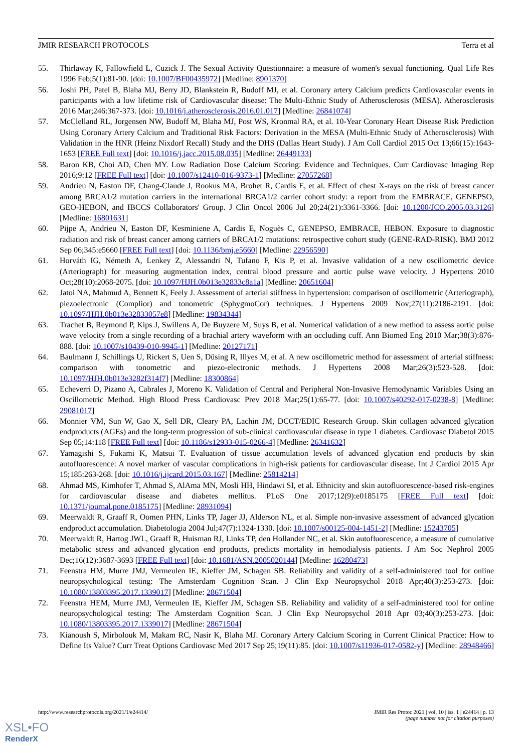JMIR RESEARCH PROTOCOLS Terra et al
55. Thirlaway K, Fallowfield L, Cuzick J. The Sexual Activity Questionnaire: a measure of women's sexual functioning. Qual Life Res 1996 Feb;5(1):81-90. [doi: 10.1007/BF00435972] [Medline: 8901370]
56. Joshi PH, Patel B, Blaha MJ, Berry JD, Blankstein R, Budoff MJ, et al. Coronary artery Calcium predicts Cardiovascular events in participants with a low lifetime risk of Cardiovascular disease: The Multi-Ethnic Study of Atherosclerosis (MESA). Atherosclerosis 2016 Mar;246:367-373. [doi: 10.1016/j.atherosclerosis.2016.01.017] [Medline: 26841074]
57. McClelland RL, Jorgensen NW, Budoff M, Blaha MJ, Post WS, Kronmal RA, et al. 10-Year Coronary Heart Disease Risk Prediction Using Coronary Artery Calcium and Traditional Risk Factors: Derivation in the MESA (Multi-Ethnic Study of Atherosclerosis) With Validation in the HNR (Heinz Nixdorf Recall) Study and the DHS (Dallas Heart Study). J Am Coll Cardiol 2015 Oct 13;66(15):1643-1653 [FREE Full text] [doi: 10.1016/j.jacc.2015.08.035] [Medline: 26449133]
58. Baron KB, Choi AD, Chen MY. Low Radiation Dose Calcium Scoring: Evidence and Techniques. Curr Cardiovasc Imaging Rep 2016;9:12 [FREE Full text] [doi: 10.1007/s12410-016-9373-1] [Medline: 27057268]
59. Andrieu N, Easton DF, Chang-Claude J, Rookus MA, Brohet R, Cardis E, et al. Effect of chest X-rays on the risk of breast cancer among BRCA1/2 mutation carriers in the international BRCA1/2 carrier cohort study: a report from the EMBRACE, GENEPSO, GEO-HEBON, and IBCCS Collaborators' Group. J Clin Oncol 2006 Jul 20;24(21):3361-3366. [doi: 10.1200/JCO.2005.03.3126] [Medline: 16801631]
60. Pijpe A, Andrieu N, Easton DF, Kesminiene A, Cardis E, Noguès C, GENEPSO, EMBRACE, HEBON. Exposure to diagnostic radiation and risk of breast cancer among carriers of BRCA1/2 mutations: retrospective cohort study (GENE-RAD-RISK). BMJ 2012 Sep 06;345:e5660 [FREE Full text] [doi: 10.1136/bmj.e5660] [Medline: 22956590]
61. Horváth IG, Németh A, Lenkey Z, Alessandri N, Tufano F, Kis P, et al. Invasive validation of a new oscillometric device (Arteriograph) for measuring augmentation index, central blood pressure and aortic pulse wave velocity. J Hypertens 2010 Oct;28(10):2068-2075. [doi: 10.1097/HJH.0b013e32833c8a1a] [Medline: 20651604]
62. Jatoi NA, Mahmud A, Bennett K, Feely J. Assessment of arterial stiffness in hypertension: comparison of oscillometric (Arteriograph), piezoelectronic (Complior) and tonometric (SphygmoCor) techniques. J Hypertens 2009 Nov;27(11):2186-2191. [doi: 10.1097/HJH.0b013e32833057e8] [Medline: 19834344]
63. Trachet B, Reymond P, Kips J, Swillens A, De Buyzere M, Suys B, et al. Numerical validation of a new method to assess aortic pulse wave velocity from a single recording of a brachial artery waveform with an occluding cuff. Ann Biomed Eng 2010 Mar;38(3):876-888. [doi: 10.1007/s10439-010-9945-1] [Medline: 20127171]
64. Baulmann J, Schillings U, Rickert S, Uen S, Düsing R, Illyes M, et al. A new oscillometric method for assessment of arterial stiffness: comparison with tonometric and piezo-electronic methods. J Hypertens 2008 Mar;26(3):523-528. [doi: 10.1097/HJH.0b013e3282f314f7] [Medline: 18300864]
65. Echeverri D, Pizano A, Cabrales J, Moreno K. Validation of Central and Peripheral Non-Invasive Hemodynamic Variables Using an Oscillometric Method. High Blood Press Cardiovasc Prev 2018 Mar;25(1):65-77. [doi: 10.1007/s40292-017-0238-8] [Medline: 29081017]
66. Monnier VM, Sun W, Gao X, Sell DR, Cleary PA, Lachin JM, DCCT/EDIC Research Group. Skin collagen advanced glycation endproducts (AGEs) and the long-term progression of sub-clinical cardiovascular disease in type 1 diabetes. Cardiovasc Diabetol 2015 Sep 05;14:118 [FREE Full text] [doi: 10.1186/s12933-015-0266-4] [Medline: 26341632]
67. Yamagishi S, Fukami K, Matsui T. Evaluation of tissue accumulation levels of advanced glycation end products by skin autofluorescence: A novel marker of vascular complications in high-risk patients for cardiovascular disease. Int J Cardiol 2015 Apr 15;185:263-268. [doi: 10.1016/j.ijcard.2015.03.167] [Medline: 25814214]
68. Ahmad MS, Kimhofer T, Ahmad S, AlAma MN, Mosli HH, Hindawi SI, et al. Ethnicity and skin autofluorescence-based risk-engines for cardiovascular disease and diabetes mellitus. PLoS One 2017;12(9):e0185175 [FREE Full text] [doi: 10.1371/journal.pone.0185175] [Medline: 28931094]
69. Meerwaldt R, Graaff R, Oomen PHN, Links TP, Jager JJ, Alderson NL, et al. Simple non-invasive assessment of advanced glycation endproduct accumulation. Diabetologia 2004 Jul;47(7):1324-1330. [doi: 10.1007/s00125-004-1451-2] [Medline: 15243705]
70. Meerwaldt R, Hartog JWL, Graaff R, Huisman RJ, Links TP, den Hollander NC, et al. Skin autofluorescence, a measure of cumulative metabolic stress and advanced glycation end products, predicts mortality in hemodialysis patients. J Am Soc Nephrol 2005 Dec;16(12):3687-3693 [FREE Full text] [doi: 10.1681/ASN.2005020144] [Medline: 16280473]
71. Feenstra HM, Murre JMJ, Vermeulen IE, Kieffer JM, Schagen SB. Reliability and validity of a self-administered tool for online neuropsychological testing: The Amsterdam Cognition Scan. J Clin Exp Neuropsychol 2018 Apr;40(3):253-273. [doi: 10.1080/13803395.2017.1339017] [Medline: 28671504]
72. Feenstra HEM, Murre JMJ, Vermeulen IE, Kieffer JM, Schagen SB. Reliability and validity of a self-administered tool for online neuropsychological testing: The Amsterdam Cognition Scan. J Clin Exp Neuropsychol 2018 Apr 03;40(3):253-273. [doi: 10.1080/13803395.2017.1339017] [Medline: 28671504]
73. Kianoush S, Mirbolouk M, Makam RC, Nasir K, Blaha MJ. Coronary Artery Calcium Scoring in Current Clinical Practice: How to Define Its Value? Curr Treat Options Cardiovasc Med 2017 Sep 25;19(11):85. [doi: 10.1007/s11936-017-0582-y] [Medline: 28948466]
http://www.researchprotocols.org/2021/1/e24414/ JMIR Res Protoc 2021 | vol. 10 | iss. 1 | e24414 | p. 13
(page number not for citation purposes)
XSL•FO
RenderX